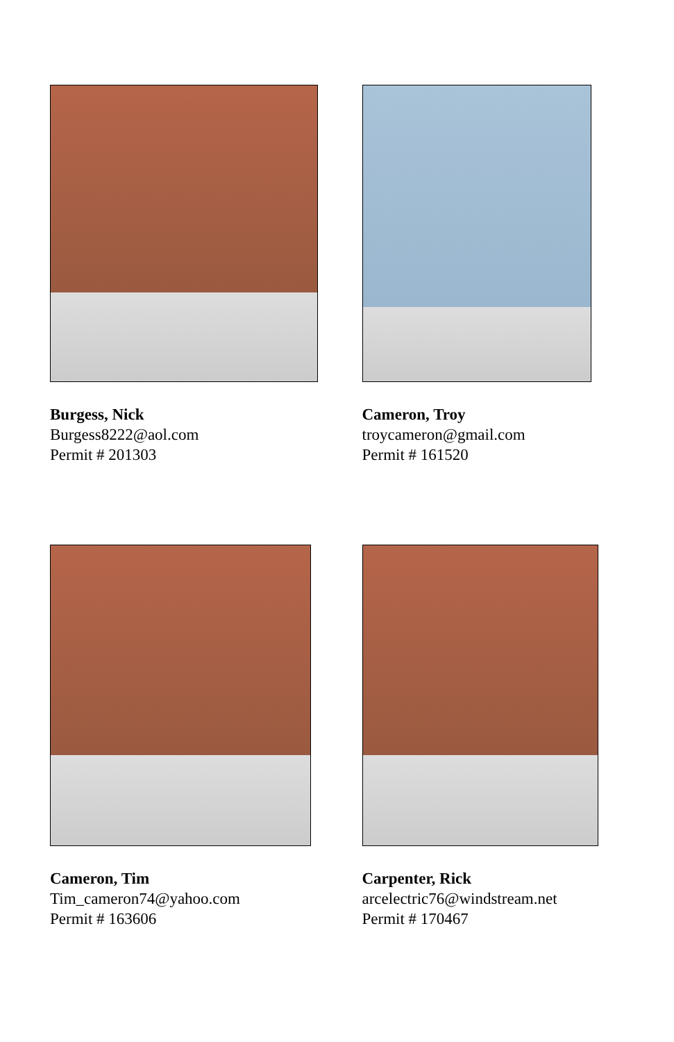Burgess, Nick
Burgess8222@aol.com
Permit # 201303
Cameron, Troy
troycameron@gmail.com
Permit # 161520
Cameron, Tim
Tim_cameron74@yahoo.com
Permit # 163606
Carpenter, Rick
arcelectric76@windstream.net
Permit # 170467